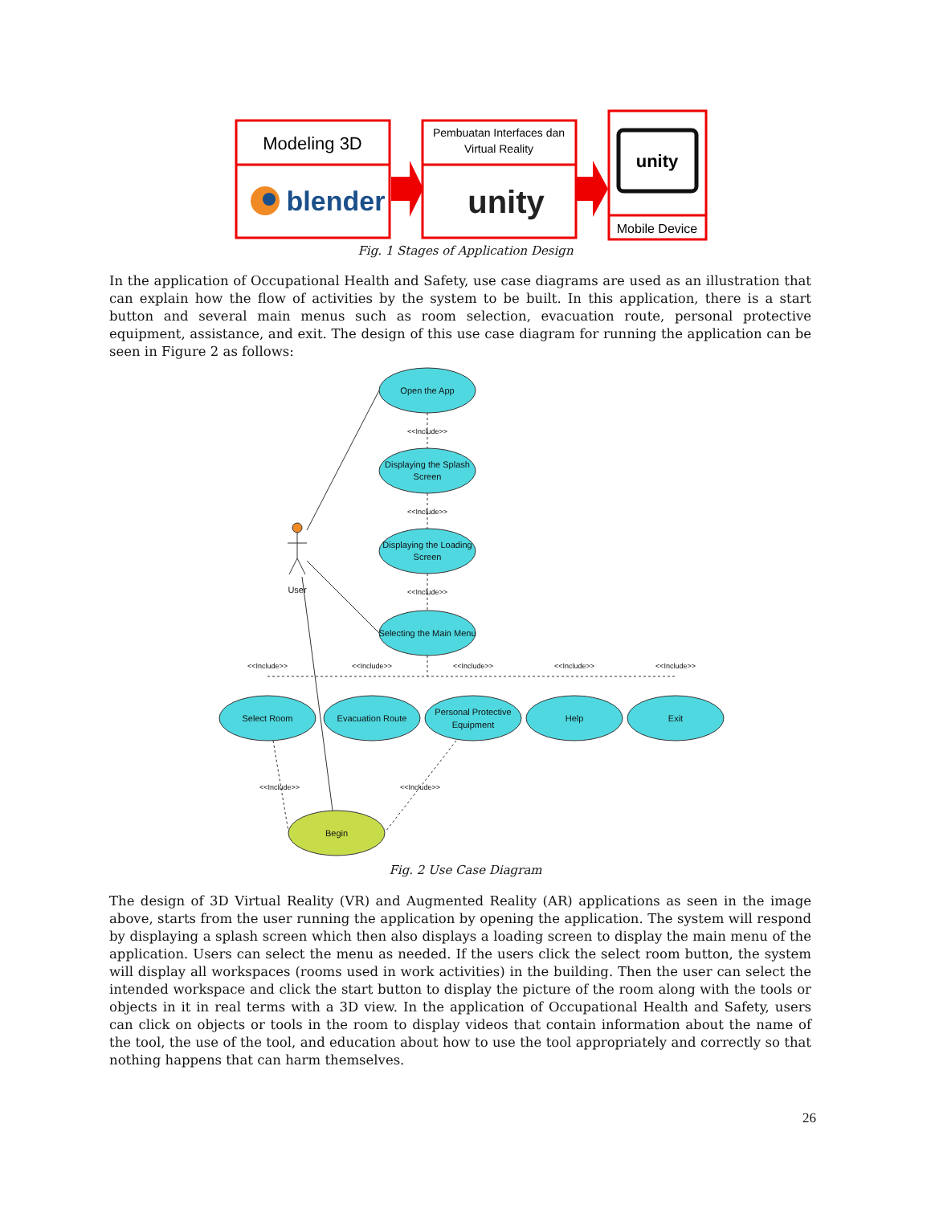Modeling 3D
blender
Pembuatan Interfaces dan
Virtual Reality
unity
unity
Mobile Device
Fig. 1 Stages of Application Design
In the application of Occupational Health and Safety, use case diagrams are used as an illustration that can explain how the flow of activities by the system to be built. In this application, there is a start button and several main menus such as room selection, evacuation route, personal protective equipment, assistance, and exit. The design of this use case diagram for running the application can be seen in Figure 2 as follows:
Open the App
Displaying the Splash
Screen
Displaying the Loading
Screen
Selecting the Main Menu
Select Room
Evacuation Route
Personal Protective
Equipment
Help
Exit
Begin
User
<<Include>>
<<Include>>
<<Include>>
<<Include>>
<<Include>>
<<Include>>
<<Include>>
<<Include>>
<<Include>>
<<Include>>
Fig. 2 Use Case Diagram
The design of 3D Virtual Reality (VR) and Augmented Reality (AR) applications as seen in the image above, starts from the user running the application by opening the application. The system will respond by displaying a splash screen which then also displays a loading screen to display the main menu of the application. Users can select the menu as needed. If the users click the select room button, the system will display all workspaces (rooms used in work activities) in the building. Then the user can select the intended workspace and click the start button to display the picture of the room along with the tools or objects in it in real terms with a 3D view. In the application of Occupational Health and Safety, users can click on objects or tools in the room to display videos that contain information about the name of the tool, the use of the tool, and education about how to use the tool appropriately and correctly so that nothing happens that can harm themselves.
26